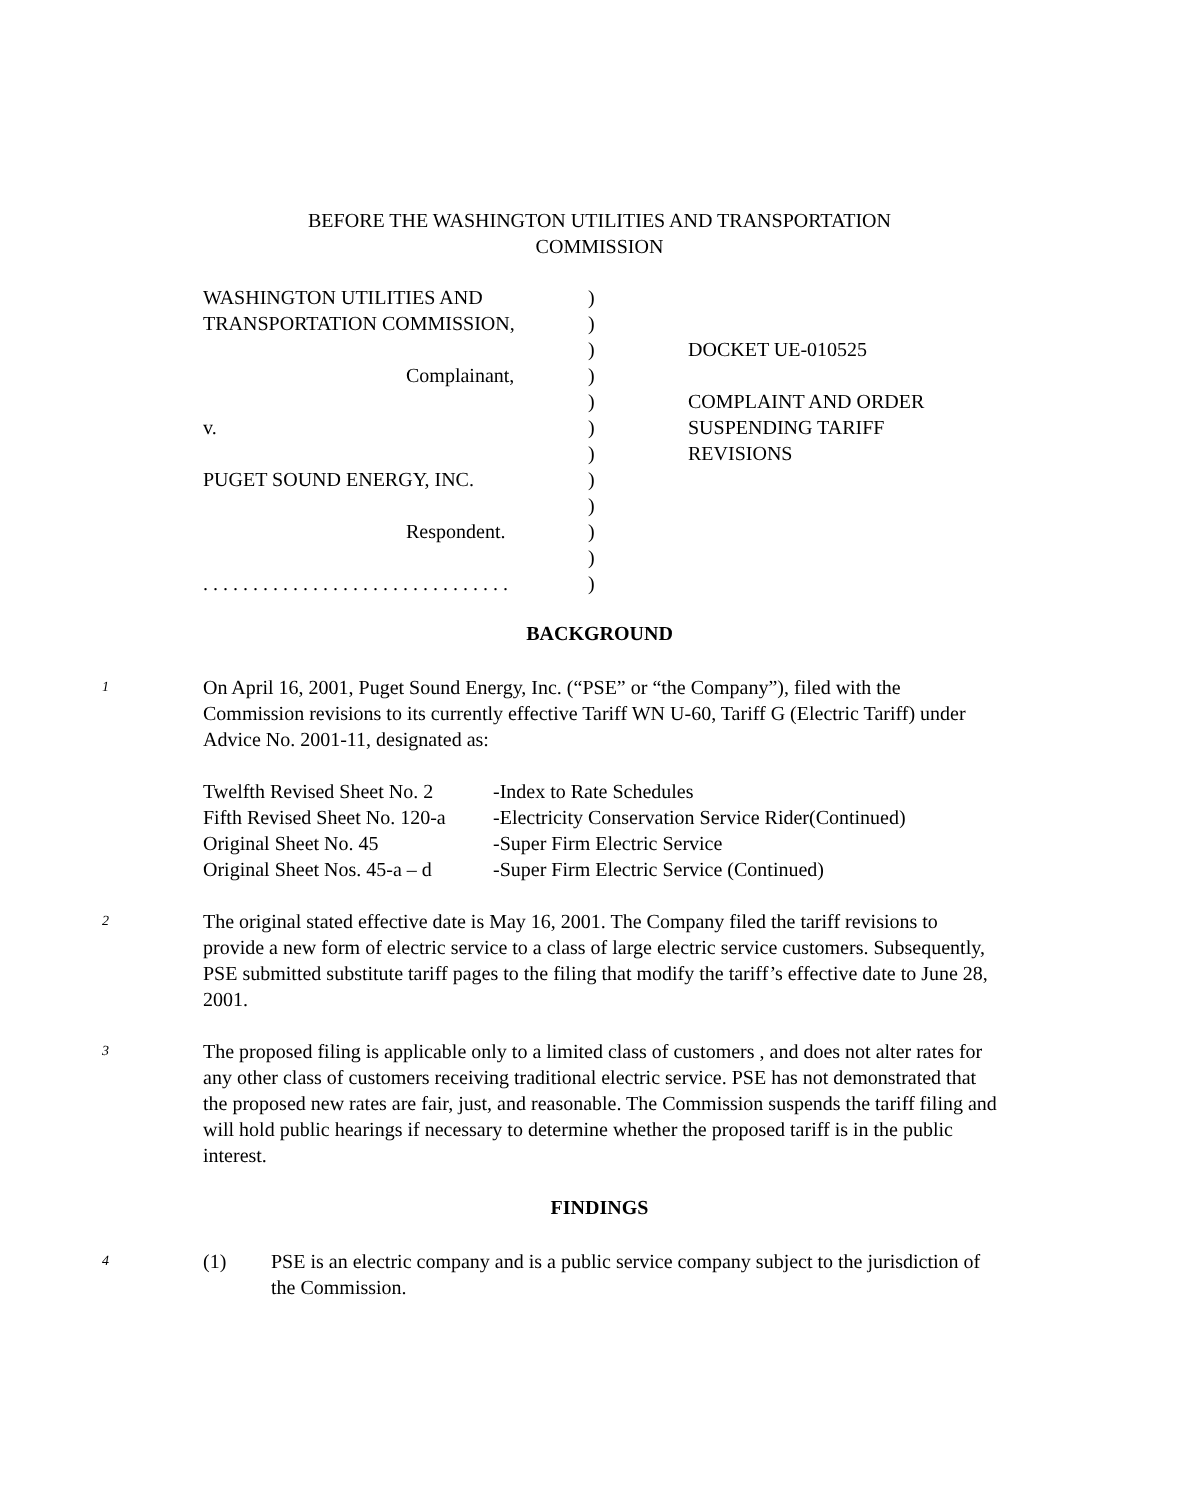BEFORE THE WASHINGTON UTILITIES AND TRANSPORTATION
COMMISSION
| WASHINGTON UTILITIES AND | ) | |
| TRANSPORTATION COMMISSION, | ) | |
| | ) | DOCKET UE-010525 |
| Complainant, | ) | |
| | ) | COMPLAINT AND ORDER |
| v. | ) | SUSPENDING TARIFF |
| | ) | REVISIONS |
| PUGET SOUND ENERGY, INC. | ) | |
| | ) | |
| Respondent. | ) | |
| | ) | |
| . . . . . . . . . . . . . . . . . . . . . . . . . . . . . . . | ) | |
BACKGROUND
1
On April 16, 2001, Puget Sound Energy, Inc. (“PSE” or “the Company”), filed with the Commission revisions to its currently effective Tariff WN U-60, Tariff G (Electric Tariff) under Advice No. 2001-11, designated as:
| Twelfth Revised Sheet No. 2 | -Index to Rate Schedules |
| Fifth Revised Sheet No. 120-a | -Electricity Conservation Service Rider(Continued) |
| Original Sheet No. 45 | -Super Firm Electric Service |
| Original Sheet Nos. 45-a – d | -Super Firm Electric Service (Continued) |
2
The original stated effective date is May 16, 2001. The Company filed the tariff revisions to provide a new form of electric service to a class of large electric service customers. Subsequently, PSE submitted substitute tariff pages to the filing that modify the tariff’s effective date to June 28, 2001.
3
The proposed filing is applicable only to a limited class of customers , and does not alter rates for any other class of customers receiving traditional electric service. PSE has not demonstrated that the proposed new rates are fair, just, and reasonable. The Commission suspends the tariff filing and will hold public hearings if necessary to determine whether the proposed tariff is in the public interest.
FINDINGS
4
(1) PSE is an electric company and is a public service company subject to the jurisdiction of the Commission.